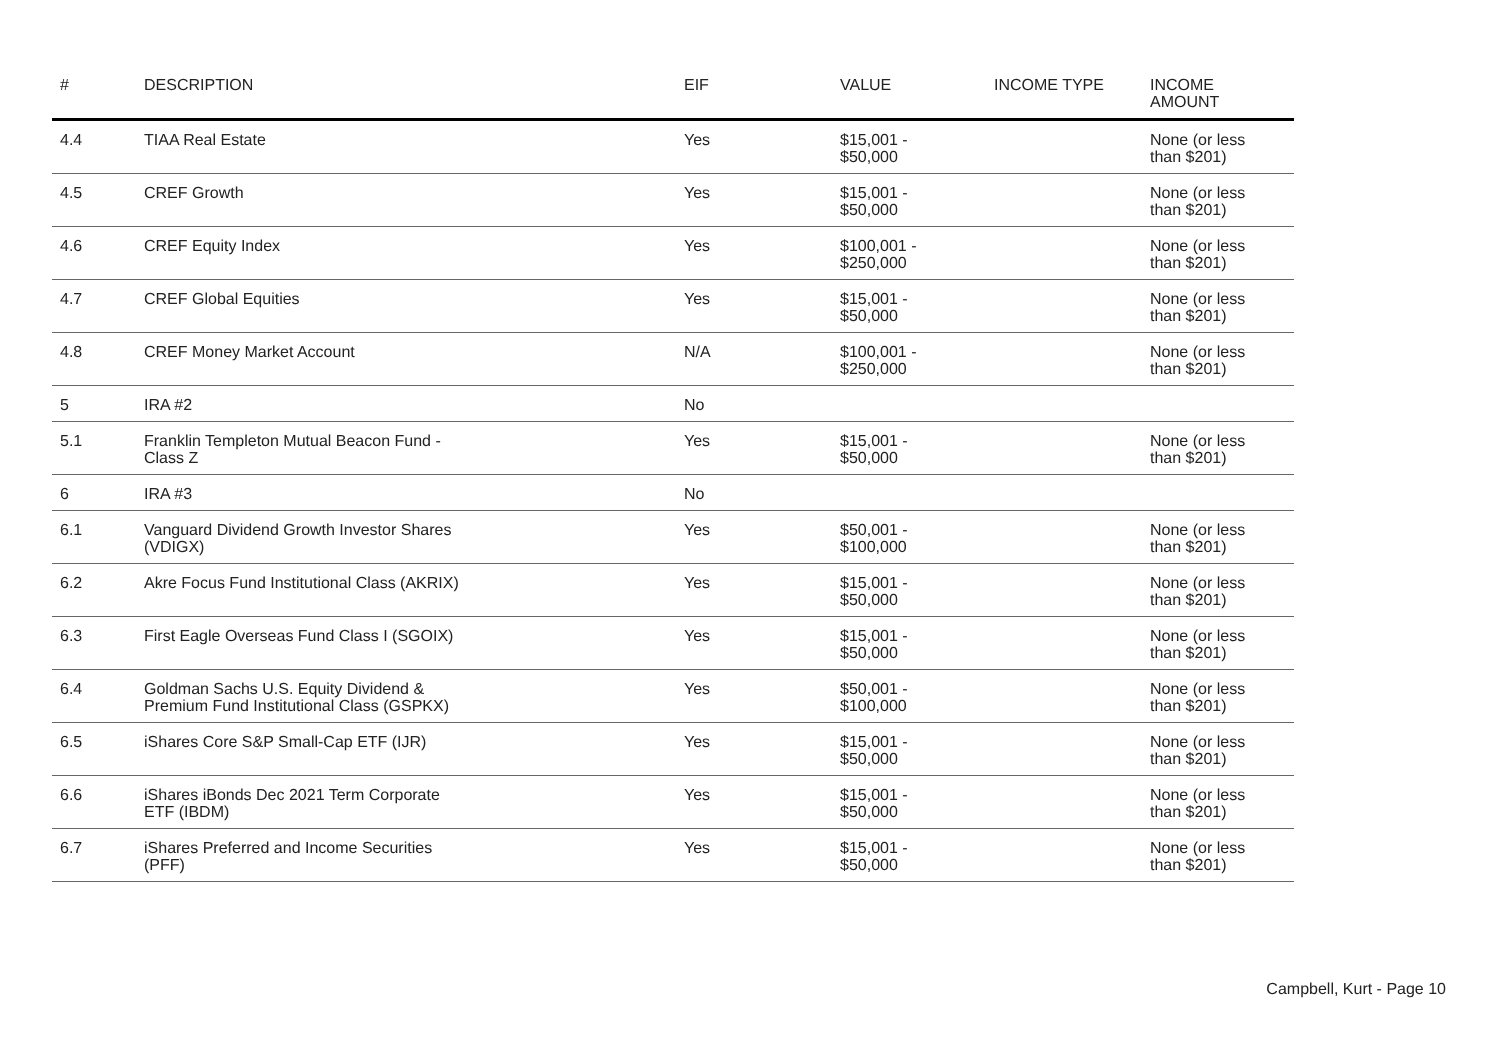| # | DESCRIPTION | EIF | VALUE | INCOME TYPE | INCOME AMOUNT |
| --- | --- | --- | --- | --- | --- |
| 4.4 | TIAA Real Estate | Yes | $15,001 - $50,000 | | None (or less than $201) |
| 4.5 | CREF Growth | Yes | $15,001 - $50,000 | | None (or less than $201) |
| 4.6 | CREF Equity Index | Yes | $100,001 - $250,000 | | None (or less than $201) |
| 4.7 | CREF Global Equities | Yes | $15,001 - $50,000 | | None (or less than $201) |
| 4.8 | CREF Money Market Account | N/A | $100,001 - $250,000 | | None (or less than $201) |
| 5 | IRA #2 | No | | | |
| 5.1 | Franklin Templeton Mutual Beacon Fund - Class Z | Yes | $15,001 - $50,000 | | None (or less than $201) |
| 6 | IRA #3 | No | | | |
| 6.1 | Vanguard Dividend Growth Investor Shares (VDIGX) | Yes | $50,001 - $100,000 | | None (or less than $201) |
| 6.2 | Akre Focus Fund Institutional Class (AKRIX) | Yes | $15,001 - $50,000 | | None (or less than $201) |
| 6.3 | First Eagle Overseas Fund Class I (SGOIX) | Yes | $15,001 - $50,000 | | None (or less than $201) |
| 6.4 | Goldman Sachs U.S. Equity Dividend & Premium Fund Institutional Class (GSPKX) | Yes | $50,001 - $100,000 | | None (or less than $201) |
| 6.5 | iShares Core S&P Small-Cap ETF (IJR) | Yes | $15,001 - $50,000 | | None (or less than $201) |
| 6.6 | iShares iBonds Dec 2021 Term Corporate ETF (IBDM) | Yes | $15,001 - $50,000 | | None (or less than $201) |
| 6.7 | iShares Preferred and Income Securities (PFF) | Yes | $15,001 - $50,000 | | None (or less than $201) |
Campbell, Kurt - Page 10